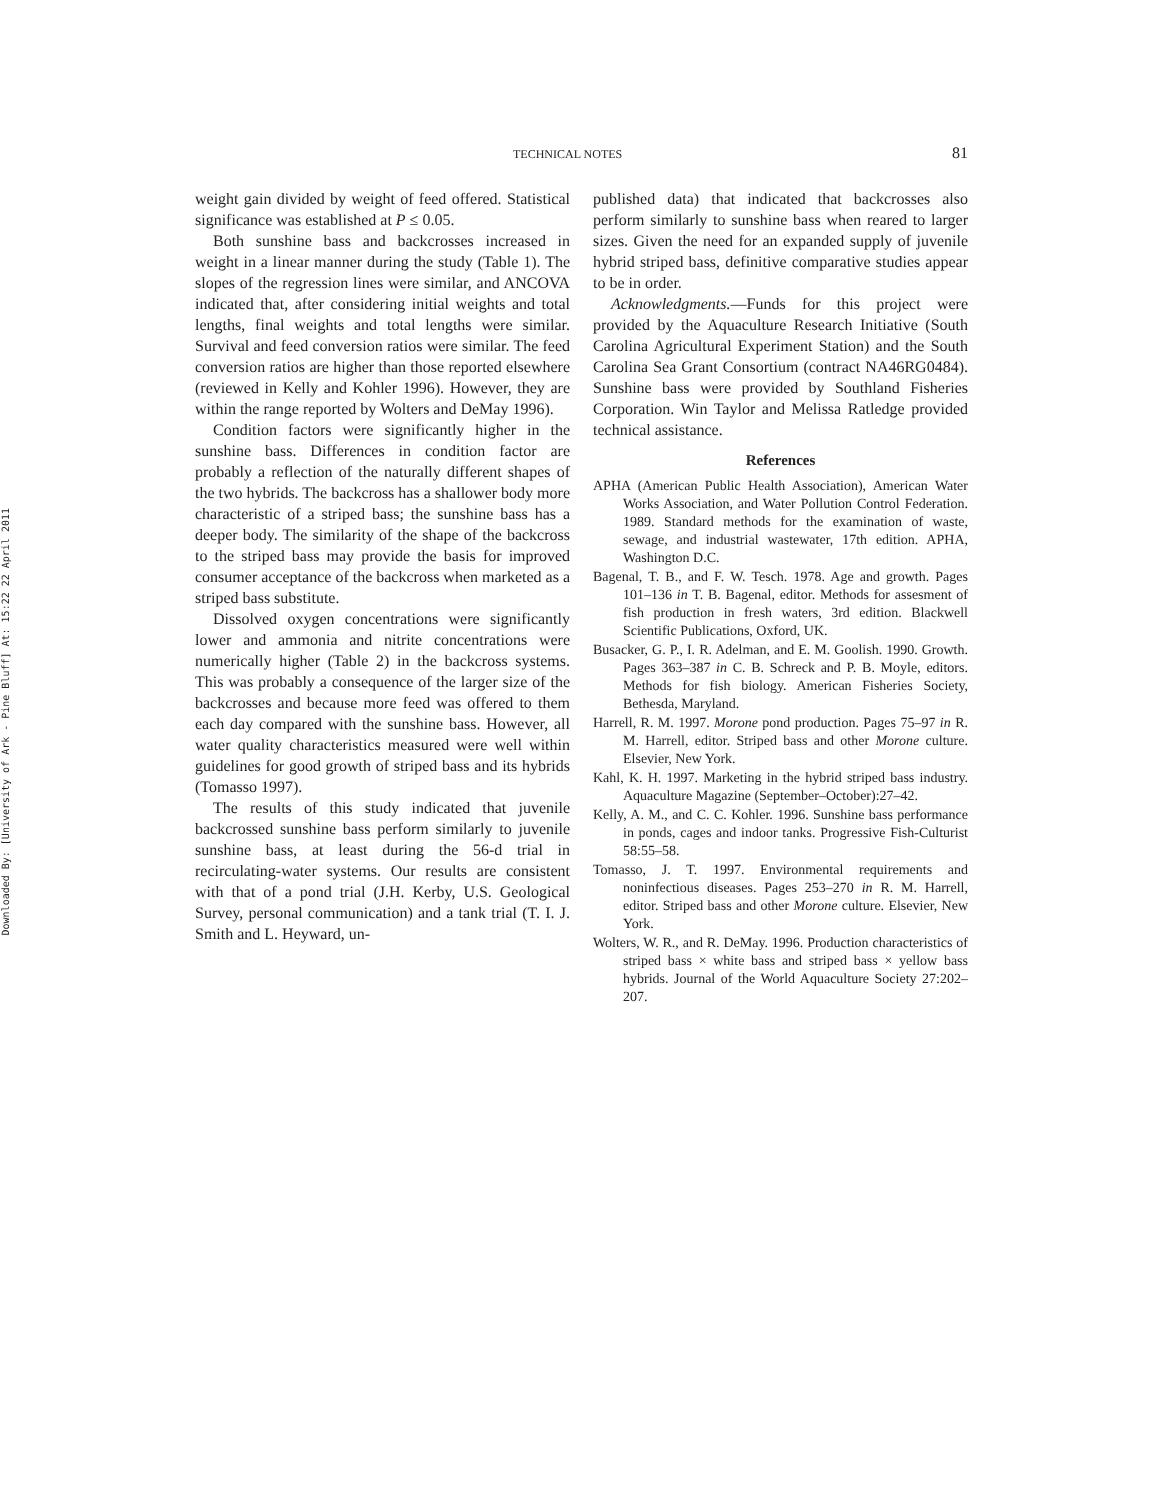Downloaded By: [University of Ark - Pine Bluff] At: 15:22 22 April 2011
TECHNICAL NOTES 81
weight gain divided by weight of feed offered. Statistical significance was established at P ≤ 0.05.
Both sunshine bass and backcrosses increased in weight in a linear manner during the study (Table 1). The slopes of the regression lines were similar, and ANCOVA indicated that, after considering initial weights and total lengths, final weights and total lengths were similar. Survival and feed conversion ratios were similar. The feed conversion ratios are higher than those reported elsewhere (reviewed in Kelly and Kohler 1996). However, they are within the range reported by Wolters and DeMay 1996).
Condition factors were significantly higher in the sunshine bass. Differences in condition factor are probably a reflection of the naturally different shapes of the two hybrids. The backcross has a shallower body more characteristic of a striped bass; the sunshine bass has a deeper body. The similarity of the shape of the backcross to the striped bass may provide the basis for improved consumer acceptance of the backcross when marketed as a striped bass substitute.
Dissolved oxygen concentrations were significantly lower and ammonia and nitrite concentrations were numerically higher (Table 2) in the backcross systems. This was probably a consequence of the larger size of the backcrosses and because more feed was offered to them each day compared with the sunshine bass. However, all water quality characteristics measured were well within guidelines for good growth of striped bass and its hybrids (Tomasso 1997).
The results of this study indicated that juvenile backcrossed sunshine bass perform similarly to juvenile sunshine bass, at least during the 56-d trial in recirculating-water systems. Our results are consistent with that of a pond trial (J.H. Kerby, U.S. Geological Survey, personal communication) and a tank trial (T. I. J. Smith and L. Heyward, un-
published data) that indicated that backcrosses also perform similarly to sunshine bass when reared to larger sizes. Given the need for an expanded supply of juvenile hybrid striped bass, definitive comparative studies appear to be in order.
Acknowledgments.—Funds for this project were provided by the Aquaculture Research Initiative (South Carolina Agricultural Experiment Station) and the South Carolina Sea Grant Consortium (contract NA46RG0484). Sunshine bass were provided by Southland Fisheries Corporation. Win Taylor and Melissa Ratledge provided technical assistance.
References
APHA (American Public Health Association), American Water Works Association, and Water Pollution Control Federation. 1989. Standard methods for the examination of waste, sewage, and industrial wastewater, 17th edition. APHA, Washington D.C.
Bagenal, T. B., and F. W. Tesch. 1978. Age and growth. Pages 101–136 in T. B. Bagenal, editor. Methods for assesment of fish production in fresh waters, 3rd edition. Blackwell Scientific Publications, Oxford, UK.
Busacker, G. P., I. R. Adelman, and E. M. Goolish. 1990. Growth. Pages 363–387 in C. B. Schreck and P. B. Moyle, editors. Methods for fish biology. American Fisheries Society, Bethesda, Maryland.
Harrell, R. M. 1997. Morone pond production. Pages 75–97 in R. M. Harrell, editor. Striped bass and other Morone culture. Elsevier, New York.
Kahl, K. H. 1997. Marketing in the hybrid striped bass industry. Aquaculture Magazine (September–October):27–42.
Kelly, A. M., and C. C. Kohler. 1996. Sunshine bass performance in ponds, cages and indoor tanks. Progressive Fish-Culturist 58:55–58.
Tomasso, J. T. 1997. Environmental requirements and noninfectious diseases. Pages 253–270 in R. M. Harrell, editor. Striped bass and other Morone culture. Elsevier, New York.
Wolters, W. R., and R. DeMay. 1996. Production characteristics of striped bass × white bass and striped bass × yellow bass hybrids. Journal of the World Aquaculture Society 27:202–207.